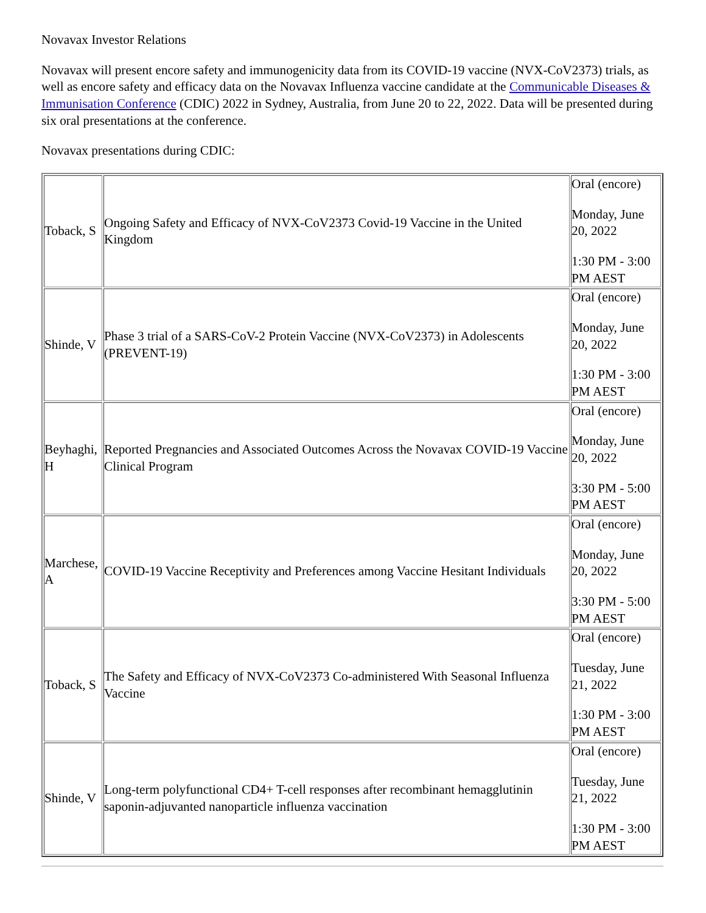Novavax Investor Relations
Novavax will present encore safety and immunogenicity data from its COVID-19 vaccine (NVX-CoV2373) trials, as well as encore safety and efficacy data on the Novavax Influenza vaccine candidate at the Communicable Diseases & Immunisation Conference (CDIC) 2022 in Sydney, Australia, from June 20 to 22, 2022. Data will be presented during six oral presentations at the conference.
Novavax presentations during CDIC:
| Toback, S | Ongoing Safety and Efficacy of NVX-CoV2373 Covid-19 Vaccine in the United Kingdom | Oral (encore) Monday, June 20, 2022 1:30 PM - 3:00 PM AEST |
| Shinde, V | Phase 3 trial of a SARS-CoV-2 Protein Vaccine (NVX-CoV2373) in Adolescents (PREVENT-19) | Oral (encore) Monday, June 20, 2022 1:30 PM - 3:00 PM AEST |
| Beyhaghi, H | Reported Pregnancies and Associated Outcomes Across the Novavax COVID-19 Vaccine Clinical Program | Oral (encore) Monday, June 20, 2022 3:30 PM - 5:00 PM AEST |
| Marchese, A | COVID-19 Vaccine Receptivity and Preferences among Vaccine Hesitant Individuals | Oral (encore) Monday, June 20, 2022 3:30 PM - 5:00 PM AEST |
| Toback, S | The Safety and Efficacy of NVX-CoV2373 Co-administered With Seasonal Influenza Vaccine | Oral (encore) Tuesday, June 21, 2022 1:30 PM - 3:00 PM AEST |
| Shinde, V | Long-term polyfunctional CD4+ T-cell responses after recombinant hemagglutinin saponin-adjuvanted nanoparticle influenza vaccination | Oral (encore) Tuesday, June 21, 2022 1:30 PM - 3:00 PM AEST |